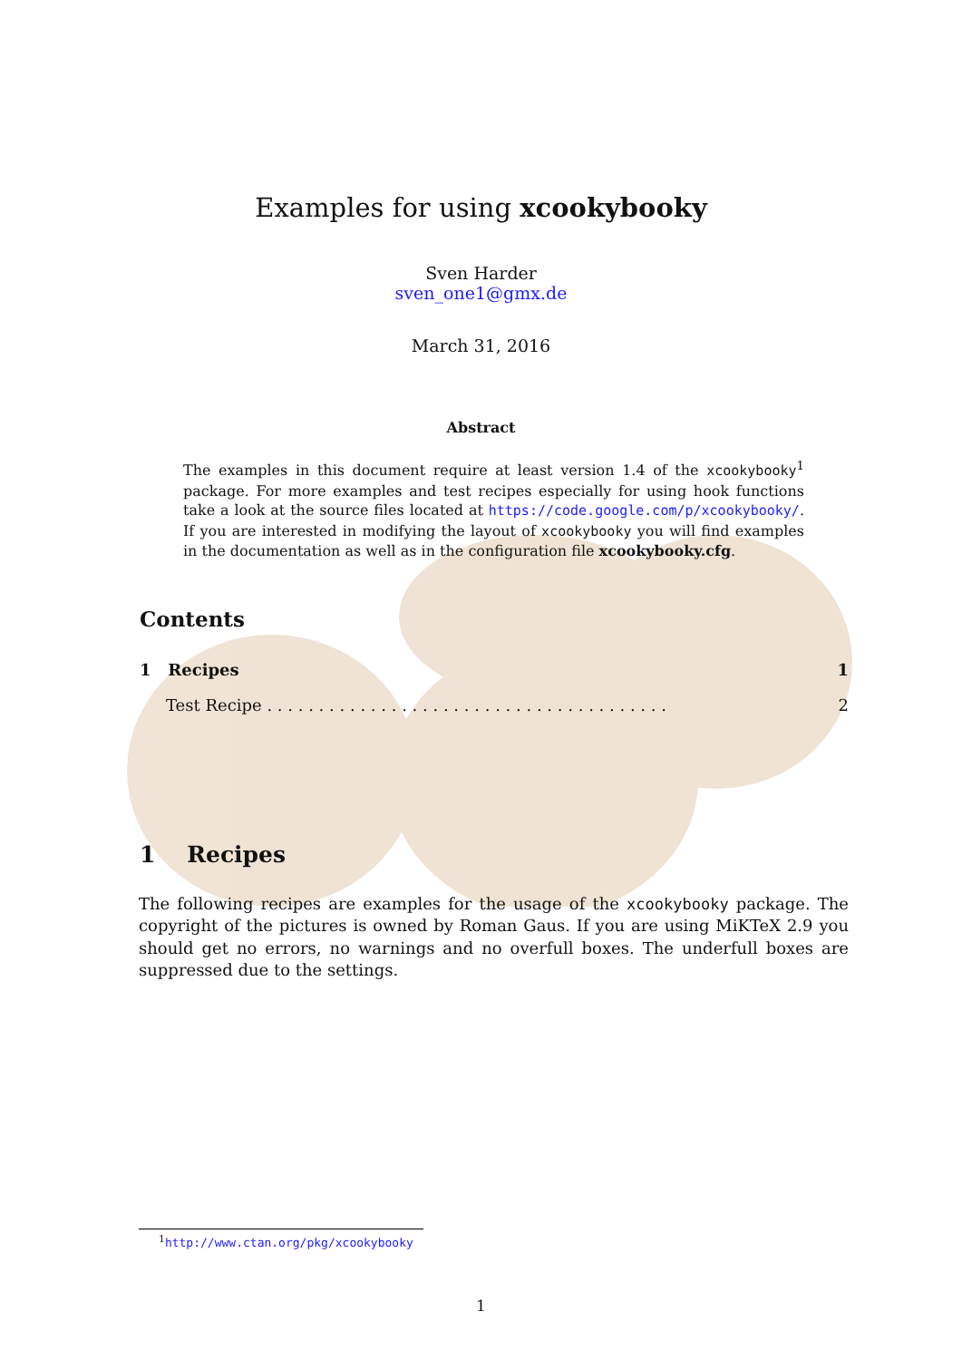Examples for using xcookybooky
Sven Harder
sven_one1@gmx.de
March 31, 2016
Abstract
The examples in this document require at least version 1.4 of the xcookybooky<sup>1</sup> package. For more examples and test recipes especially for using hook functions take a look at the source files located at https://code.google.com/p/xcookybooky/. If you are interested in modifying the layout of xcookybooky you will find examples in the documentation as well as in the configuration file xcookybooky.cfg.
Contents
1 Recipes 1
Test Recipe . . . . . . . . . . . . . . . . . . . . . . . . . . . . . . . . . . . . . . . 2
1 Recipes
The following recipes are examples for the usage of the xcookybooky package. The copyright of the pictures is owned by Roman Gaus. If you are using MiKTeX 2.9 you should get no errors, no warnings and no overfull boxes. The underfull boxes are suppressed due to the settings.
<sup>1</sup> http://www.ctan.org/pkg/xcookybooky
1